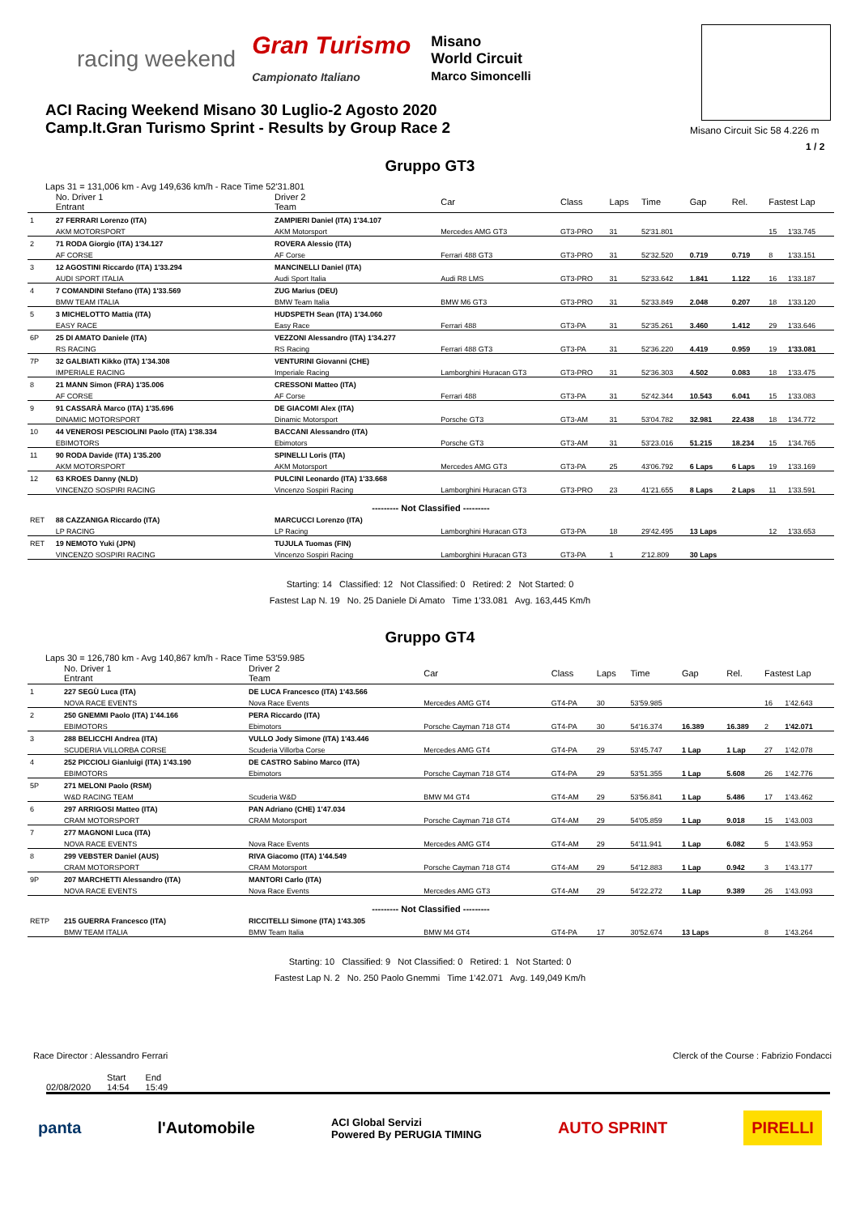racing weekend Gran Turismo
Campionato Italiano Misano
World Circuit
Marco Simoncelli
ACI Racing Weekend Misano 30 Luglio-2 Agosto 2020
Camp.It.Gran Turismo Sprint - Results by Group Race 2
Misano Circuit Sic 58 4.226 m
1 / 2
Gruppo GT3
Laps 31 = 131,006 km - Avg 149,636 km/h - Race Time 52'31.801
| | No. Driver 1 Entrant | Driver 2 Team | Car | Class | Laps | Time | Gap | Rel. | Fastest Lap | |
| --- | --- | --- | --- | --- | --- | --- | --- | --- | --- | --- |
| 1 | 27 FERRARI Lorenzo (ITA) | ZAMPIERI Daniel (ITA) 1'34.107 | | | | | | | | |
| | AKM MOTORSPORT | AKM Motorsport | Mercedes AMG GT3 | GT3-PRO | 31 | 52'31.801 | | | 15 | 1'33.745 |
| 2 | 71 RODA Giorgio (ITA) 1'34.127 | ROVERA Alessio (ITA) | | | | | | | | |
| | AF CORSE | AF Corse | Ferrari 488 GT3 | GT3-PRO | 31 | 52'32.520 | 0.719 | 0.719 | 8 | 1'33.151 |
| 3 | 12 AGOSTINI Riccardo (ITA) 1'33.294 | MANCINELLI Daniel (ITA) | | | | | | | | |
| | AUDI SPORT ITALIA | Audi Sport Italia | Audi R8 LMS | GT3-PRO | 31 | 52'33.642 | 1.841 | 1.122 | 16 | 1'33.187 |
| 4 | 7 COMANDINI Stefano (ITA) 1'33.569 | ZUG Marius (DEU) | | | | | | | | |
| | BMW TEAM ITALIA | BMW Team Italia | BMW M6 GT3 | GT3-PRO | 31 | 52'33.849 | 2.048 | 0.207 | 18 | 1'33.120 |
| 5 | 3 MICHELOTTO Mattia (ITA) | HUDSPETH Sean (ITA) 1'34.060 | | | | | | | | |
| | EASY RACE | Easy Race | Ferrari 488 | GT3-PA | 31 | 52'35.261 | 3.460 | 1.412 | 29 | 1'33.646 |
| 6P | 25 DI AMATO Daniele (ITA) | VEZZONI Alessandro (ITA) 1'34.277 | | | | | | | | |
| | RS RACING | RS Racing | Ferrari 488 GT3 | GT3-PA | 31 | 52'36.220 | 4.419 | 0.959 | 19 | 1'33.081 |
| 7P | 32 GALBIATI Kikko (ITA) 1'34.308 | VENTURINI Giovanni (CHE) | | | | | | | | |
| | IMPERIALE RACING | Imperiale Racing | Lamborghini Huracan GT3 | GT3-PRO | 31 | 52'36.303 | 4.502 | 0.083 | 18 | 1'33.475 |
| 8 | 21 MANN Simon (FRA) 1'35.006 | CRESSONI Matteo (ITA) | | | | | | | | |
| | AF CORSE | AF Corse | Ferrari 488 | GT3-PA | 31 | 52'42.344 | 10.543 | 6.041 | 15 | 1'33.083 |
| 9 | 91 CASSARÀ Marco (ITA) 1'35.696 | DE GIACOMI Alex (ITA) | | | | | | | | |
| | DINAMIC MOTORSPORT | Dinamic Motorsport | Porsche GT3 | GT3-AM | 31 | 53'04.782 | 32.981 | 22.438 | 18 | 1'34.772 |
| 10 | 44 VENEROSI PESCIOLINI Paolo (ITA) 1'38.334 | BACCANI Alessandro (ITA) | | | | | | | | |
| | EBIMOTORS | Ebimotors | Porsche GT3 | GT3-AM | 31 | 53'23.016 | 51.215 | 18.234 | 15 | 1'34.765 |
| 11 | 90 RODA Davide (ITA) 1'35.200 | SPINELLI Loris (ITA) | | | | | | | | |
| | AKM MOTORSPORT | AKM Motorsport | Mercedes AMG GT3 | GT3-PA | 25 | 43'06.792 | 6 Laps | 6 Laps | 19 | 1'33.169 |
| 12 | 63 KROES Danny (NLD) | PULCINI Leonardo (ITA) 1'33.668 | | | | | | | | |
| | VINCENZO SOSPIRI RACING | Vincenzo Sospiri Racing | Lamborghini Huracan GT3 | GT3-PRO | 23 | 41'21.655 | 8 Laps | 2 Laps | 11 | 1'33.591 |
| --------- Not Classified --------- | | | | | | | | | | |
| RET | 88 CAZZANIGA Riccardo (ITA) | MARCUCCI Lorenzo (ITA) | | | | | | | | |
| | LP RACING | LP Racing | Lamborghini Huracan GT3 | GT3-PA | 18 | 29'42.495 | 13 Laps | | 12 | 1'33.653 |
| RET | 19 NEMOTO Yuki (JPN) | TUJULA Tuomas (FIN) | | | | | | | | |
| | VINCENZO SOSPIRI RACING | Vincenzo Sospiri Racing | Lamborghini Huracan GT3 | GT3-PA | 1 | 2'12.809 | 30 Laps | | | |
Starting: 14 Classified: 12 Not Classified: 0 Retired: 2 Not Started: 0
Fastest Lap N. 19 No. 25 Daniele Di Amato Time 1'33.081 Avg. 163,445 Km/h
Gruppo GT4
Laps 30 = 126,780 km - Avg 140,867 km/h - Race Time 53'59.985
| | No. Driver 1 Entrant | Driver 2 Team | Car | Class | Laps | Time | Gap | Rel. | Fastest Lap | |
| --- | --- | --- | --- | --- | --- | --- | --- | --- | --- | --- |
| 1 | 227 SEGÙ Luca (ITA) | DE LUCA Francesco (ITA) 1'43.566 | | | | | | | | |
| | NOVA RACE EVENTS | Nova Race Events | Mercedes AMG GT4 | GT4-PA | 30 | 53'59.985 | | | 16 | 1'42.643 |
| 2 | 250 GNEMMI Paolo (ITA) 1'44.166 | PERA Riccardo (ITA) | | | | | | | | |
| | EBIMOTORS | Ebimotors | Porsche Cayman 718 GT4 | GT4-PA | 30 | 54'16.374 | 16.389 | 16.389 | 2 | 1'42.071 |
| 3 | 288 BELICCHI Andrea (ITA) | VULLO Jody Simone (ITA) 1'43.446 | | | | | | | | |
| | SCUDERIA VILLORBA CORSE | Scuderia Villorba Corse | Mercedes AMG GT4 | GT4-PA | 29 | 53'45.747 | 1 Lap | 1 Lap | 27 | 1'42.078 |
| 4 | 252 PICCIOLI Gianluigi (ITA) 1'43.190 | DE CASTRO Sabino Marco (ITA) | | | | | | | | |
| | EBIMOTORS | Ebimotors | Porsche Cayman 718 GT4 | GT4-PA | 29 | 53'51.355 | 1 Lap | 5.608 | 26 | 1'42.776 |
| 5P | 271 MELONI Paolo (RSM) | | | | | | | | | |
| | W&D RACING TEAM | Scuderia W&D | BMW M4 GT4 | GT4-AM | 29 | 53'56.841 | 1 Lap | 5.486 | 17 | 1'43.462 |
| 6 | 297 ARRIGOSI Matteo (ITA) | PAN Adriano (CHE) 1'47.034 | | | | | | | | |
| | CRAM MOTORSPORT | CRAM Motorsport | Porsche Cayman 718 GT4 | GT4-AM | 29 | 54'05.859 | 1 Lap | 9.018 | 15 | 1'43.003 |
| 7 | 277 MAGNONI Luca (ITA) | | | | | | | | | |
| | NOVA RACE EVENTS | Nova Race Events | Mercedes AMG GT4 | GT4-AM | 29 | 54'11.941 | 1 Lap | 6.082 | 5 | 1'43.953 |
| 8 | 299 VEBSTER Daniel (AUS) | RIVA Giacomo (ITA) 1'44.549 | | | | | | | | |
| | CRAM MOTORSPORT | CRAM Motorsport | Porsche Cayman 718 GT4 | GT4-AM | 29 | 54'12.883 | 1 Lap | 0.942 | 3 | 1'43.177 |
| 9P | 207 MARCHETTI Alessandro (ITA) | MANTORI Carlo (ITA) | | | | | | | | |
| | NOVA RACE EVENTS | Nova Race Events | Mercedes AMG GT3 | GT4-AM | 29 | 54'22.272 | 1 Lap | 9.389 | 26 | 1'43.093 |
| --------- Not Classified --------- | | | | | | | | | | |
| RETP | 215 GUERRA Francesco (ITA) | RICCITELLI Simone (ITA) 1'43.305 | | | | | | | | |
| | BMW TEAM ITALIA | BMW Team Italia | BMW M4 GT4 | GT4-PA | 17 | 30'52.674 | 13 Laps | | 8 | 1'43.264 |
Starting: 10 Classified: 9 Not Classified: 0 Retired: 1 Not Started: 0
Fastest Lap N. 2 No. 250 Paolo Gnemmi Time 1'42.071 Avg. 149,049 Km/h
Race Director : Alessandro Ferrari Clerck of the Course : Fabrizio Fondacci
02/08/2020 Start
14:54 End
15:49
panta l'Automobile ACI Global Servizi
Powered By PERUGIA TIMING AUTO SPRINT PIRELLI